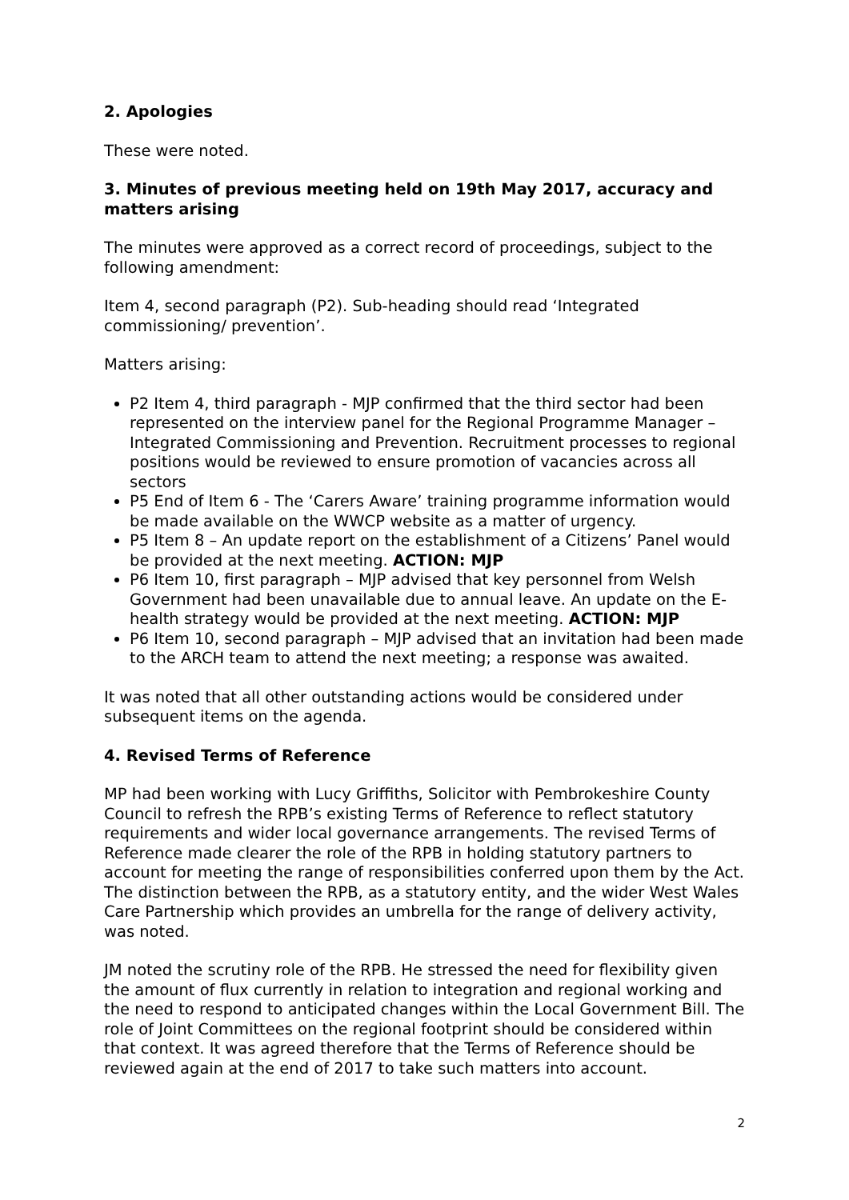2. Apologies
These were noted.
3. Minutes of previous meeting held on 19th May 2017, accuracy and matters arising
The minutes were approved as a correct record of proceedings, subject to the following amendment:
Item 4, second paragraph (P2). Sub-heading should read ‘Integrated commissioning/ prevention’.
Matters arising:
P2 Item 4, third paragraph - MJP confirmed that the third sector had been represented on the interview panel for the Regional Programme Manager – Integrated Commissioning and Prevention. Recruitment processes to regional positions would be reviewed to ensure promotion of vacancies across all sectors
P5 End of Item 6 - The ‘Carers Aware’ training programme information would be made available on the WWCP website as a matter of urgency.
P5 Item 8 – An update report on the establishment of a Citizens’ Panel would be provided at the next meeting. ACTION: MJP
P6 Item 10, first paragraph – MJP advised that key personnel from Welsh Government had been unavailable due to annual leave. An update on the E-health strategy would be provided at the next meeting. ACTION: MJP
P6 Item 10, second paragraph – MJP advised that an invitation had been made to the ARCH team to attend the next meeting; a response was awaited.
It was noted that all other outstanding actions would be considered under subsequent items on the agenda.
4. Revised Terms of Reference
MP had been working with Lucy Griffiths, Solicitor with Pembrokeshire County Council to refresh the RPB’s existing Terms of Reference to reflect statutory requirements and wider local governance arrangements. The revised Terms of Reference made clearer the role of the RPB in holding statutory partners to account for meeting the range of responsibilities conferred upon them by the Act. The distinction between the RPB, as a statutory entity, and the wider West Wales Care Partnership which provides an umbrella for the range of delivery activity, was noted.
JM noted the scrutiny role of the RPB. He stressed the need for flexibility given the amount of flux currently in relation to integration and regional working and the need to respond to anticipated changes within the Local Government Bill. The role of Joint Committees on the regional footprint should be considered within that context. It was agreed therefore that the Terms of Reference should be reviewed again at the end of 2017 to take such matters into account.
2